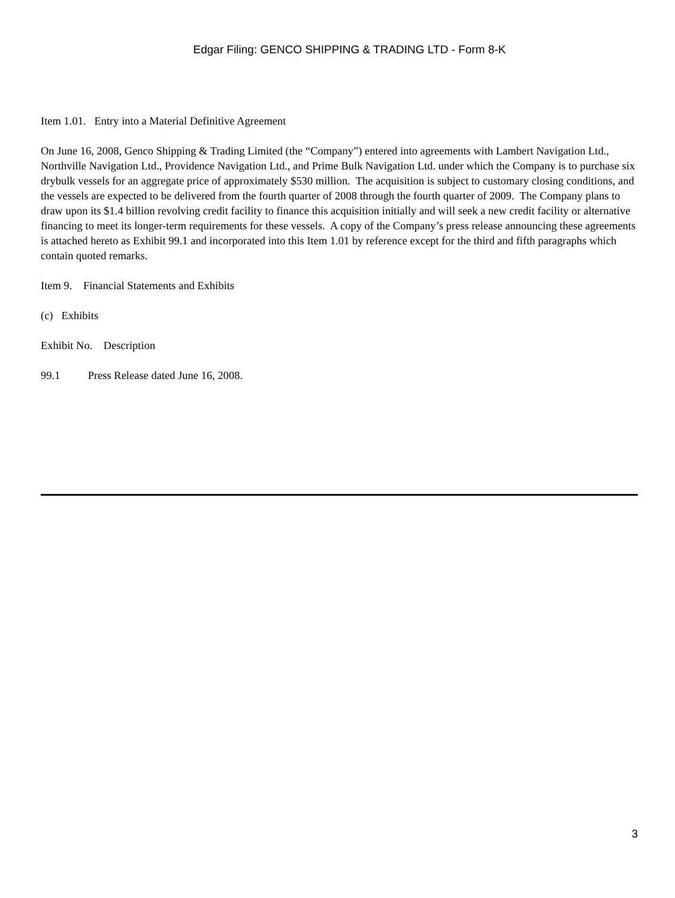Edgar Filing: GENCO SHIPPING & TRADING LTD - Form 8-K
Item 1.01. Entry into a Material Definitive Agreement
On June 16, 2008, Genco Shipping & Trading Limited (the “Company”) entered into agreements with Lambert Navigation Ltd., Northville Navigation Ltd., Providence Navigation Ltd., and Prime Bulk Navigation Ltd. under which the Company is to purchase six drybulk vessels for an aggregate price of approximately $530 million. The acquisition is subject to customary closing conditions, and the vessels are expected to be delivered from the fourth quarter of 2008 through the fourth quarter of 2009. The Company plans to draw upon its $1.4 billion revolving credit facility to finance this acquisition initially and will seek a new credit facility or alternative financing to meet its longer-term requirements for these vessels. A copy of the Company’s press release announcing these agreements is attached hereto as Exhibit 99.1 and incorporated into this Item 1.01 by reference except for the third and fifth paragraphs which contain quoted remarks.
Item 9. Financial Statements and Exhibits
(c) Exhibits
Exhibit No. Description
99.1 Press Release dated June 16, 2008.
3